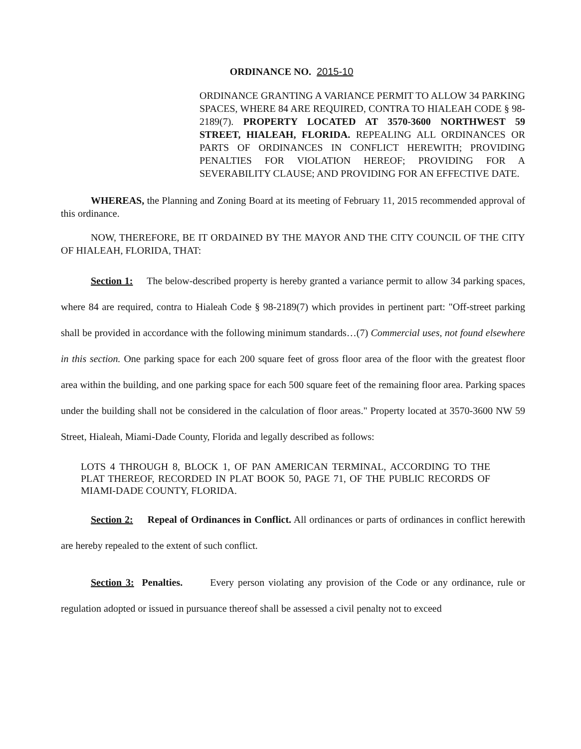ORDINANCE NO. 2015-10
ORDINANCE GRANTING A VARIANCE PERMIT TO ALLOW 34 PARKING SPACES, WHERE 84 ARE REQUIRED, CONTRA TO HIALEAH CODE § 98-2189(7). PROPERTY LOCATED AT 3570-3600 NORTHWEST 59 STREET, HIALEAH, FLORIDA. REPEALING ALL ORDINANCES OR PARTS OF ORDINANCES IN CONFLICT HEREWITH; PROVIDING PENALTIES FOR VIOLATION HEREOF; PROVIDING FOR A SEVERABILITY CLAUSE; AND PROVIDING FOR AN EFFECTIVE DATE.
WHEREAS, the Planning and Zoning Board at its meeting of February 11, 2015 recommended approval of this ordinance.
NOW, THEREFORE, BE IT ORDAINED BY THE MAYOR AND THE CITY COUNCIL OF THE CITY OF HIALEAH, FLORIDA, THAT:
Section 1: The below-described property is hereby granted a variance permit to allow 34 parking spaces, where 84 are required, contra to Hialeah Code § 98-2189(7) which provides in pertinent part: "Off-street parking shall be provided in accordance with the following minimum standards…(7) Commercial uses, not found elsewhere in this section. One parking space for each 200 square feet of gross floor area of the floor with the greatest floor area within the building, and one parking space for each 500 square feet of the remaining floor area. Parking spaces under the building shall not be considered in the calculation of floor areas." Property located at 3570-3600 NW 59 Street, Hialeah, Miami-Dade County, Florida and legally described as follows:
LOTS 4 THROUGH 8, BLOCK 1, OF PAN AMERICAN TERMINAL, ACCORDING TO THE PLAT THEREOF, RECORDED IN PLAT BOOK 50, PAGE 71, OF THE PUBLIC RECORDS OF MIAMI-DADE COUNTY, FLORIDA.
Section 2: Repeal of Ordinances in Conflict. All ordinances or parts of ordinances in conflict herewith are hereby repealed to the extent of such conflict.
Section 3: Penalties. Every person violating any provision of the Code or any ordinance, rule or regulation adopted or issued in pursuance thereof shall be assessed a civil penalty not to exceed